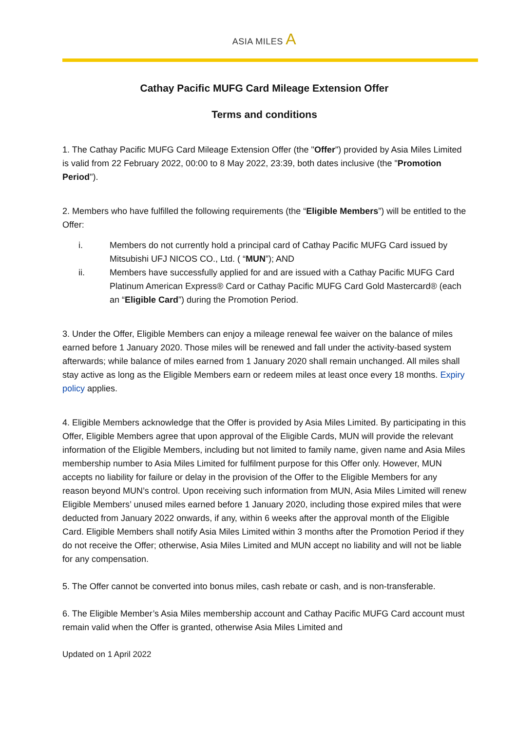ASIA MILES A
Cathay Pacific MUFG Card Mileage Extension Offer
Terms and conditions
1. The Cathay Pacific MUFG Card Mileage Extension Offer (the "Offer") provided by Asia Miles Limited is valid from 22 February 2022, 00:00 to 8 May 2022, 23:39, both dates inclusive (the "Promotion Period").
2. Members who have fulfilled the following requirements (the “Eligible Members”) will be entitled to the Offer:
i. Members do not currently hold a principal card of Cathay Pacific MUFG Card issued by Mitsubishi UFJ NICOS CO., Ltd. ( “MUN”); AND
ii. Members have successfully applied for and are issued with a Cathay Pacific MUFG Card Platinum American Express® Card or Cathay Pacific MUFG Card Gold Mastercard® (each an “Eligible Card”) during the Promotion Period.
3. Under the Offer, Eligible Members can enjoy a mileage renewal fee waiver on the balance of miles earned before 1 January 2020. Those miles will be renewed and fall under the activity-based system afterwards; while balance of miles earned from 1 January 2020 shall remain unchanged. All miles shall stay active as long as the Eligible Members earn or redeem miles at least once every 18 months. Expiry policy applies.
4. Eligible Members acknowledge that the Offer is provided by Asia Miles Limited. By participating in this Offer, Eligible Members agree that upon approval of the Eligible Cards, MUN will provide the relevant information of the Eligible Members, including but not limited to family name, given name and Asia Miles membership number to Asia Miles Limited for fulfilment purpose for this Offer only. However, MUN accepts no liability for failure or delay in the provision of the Offer to the Eligible Members for any reason beyond MUN’s control. Upon receiving such information from MUN, Asia Miles Limited will renew Eligible Members’ unused miles earned before 1 January 2020, including those expired miles that were deducted from January 2022 onwards, if any, within 6 weeks after the approval month of the Eligible Card. Eligible Members shall notify Asia Miles Limited within 3 months after the Promotion Period if they do not receive the Offer; otherwise, Asia Miles Limited and MUN accept no liability and will not be liable for any compensation.
5. The Offer cannot be converted into bonus miles, cash rebate or cash, and is non-transferable.
6. The Eligible Member’s Asia Miles membership account and Cathay Pacific MUFG Card account must remain valid when the Offer is granted, otherwise Asia Miles Limited and
Updated on 1 April 2022